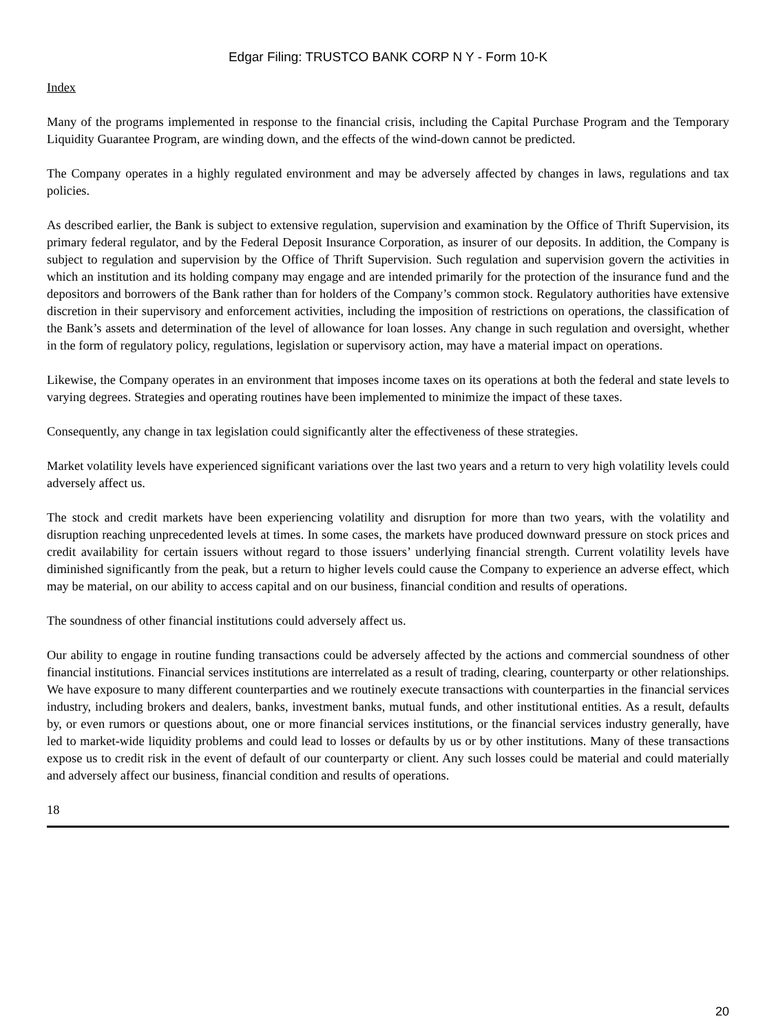Edgar Filing: TRUSTCO BANK CORP N Y - Form 10-K
Index
Many of the programs implemented in response to the financial crisis, including the Capital Purchase Program and the Temporary Liquidity Guarantee Program, are winding down, and the effects of the wind-down cannot be predicted.
The Company operates in a highly regulated environment and may be adversely affected by changes in laws, regulations and tax policies.
As described earlier, the Bank is subject to extensive regulation, supervision and examination by the Office of Thrift Supervision, its primary federal regulator, and by the Federal Deposit Insurance Corporation, as insurer of our deposits. In addition, the Company is subject to regulation and supervision by the Office of Thrift Supervision. Such regulation and supervision govern the activities in which an institution and its holding company may engage and are intended primarily for the protection of the insurance fund and the depositors and borrowers of the Bank rather than for holders of the Company’s common stock. Regulatory authorities have extensive discretion in their supervisory and enforcement activities, including the imposition of restrictions on operations, the classification of the Bank’s assets and determination of the level of allowance for loan losses. Any change in such regulation and oversight, whether in the form of regulatory policy, regulations, legislation or supervisory action, may have a material impact on operations.
Likewise, the Company operates in an environment that imposes income taxes on its operations at both the federal and state levels to varying degrees. Strategies and operating routines have been implemented to minimize the impact of these taxes.
Consequently, any change in tax legislation could significantly alter the effectiveness of these strategies.
Market volatility levels have experienced significant variations over the last two years and a return to very high volatility levels could adversely affect us.
The stock and credit markets have been experiencing volatility and disruption for more than two years, with the volatility and disruption reaching unprecedented levels at times. In some cases, the markets have produced downward pressure on stock prices and credit availability for certain issuers without regard to those issuers’ underlying financial strength. Current volatility levels have diminished significantly from the peak, but a return to higher levels could cause the Company to experience an adverse effect, which may be material, on our ability to access capital and on our business, financial condition and results of operations.
The soundness of other financial institutions could adversely affect us.
Our ability to engage in routine funding transactions could be adversely affected by the actions and commercial soundness of other financial institutions. Financial services institutions are interrelated as a result of trading, clearing, counterparty or other relationships. We have exposure to many different counterparties and we routinely execute transactions with counterparties in the financial services industry, including brokers and dealers, banks, investment banks, mutual funds, and other institutional entities. As a result, defaults by, or even rumors or questions about, one or more financial services institutions, or the financial services industry generally, have led to market-wide liquidity problems and could lead to losses or defaults by us or by other institutions. Many of these transactions expose us to credit risk in the event of default of our counterparty or client. Any such losses could be material and could materially and adversely affect our business, financial condition and results of operations.
18
20